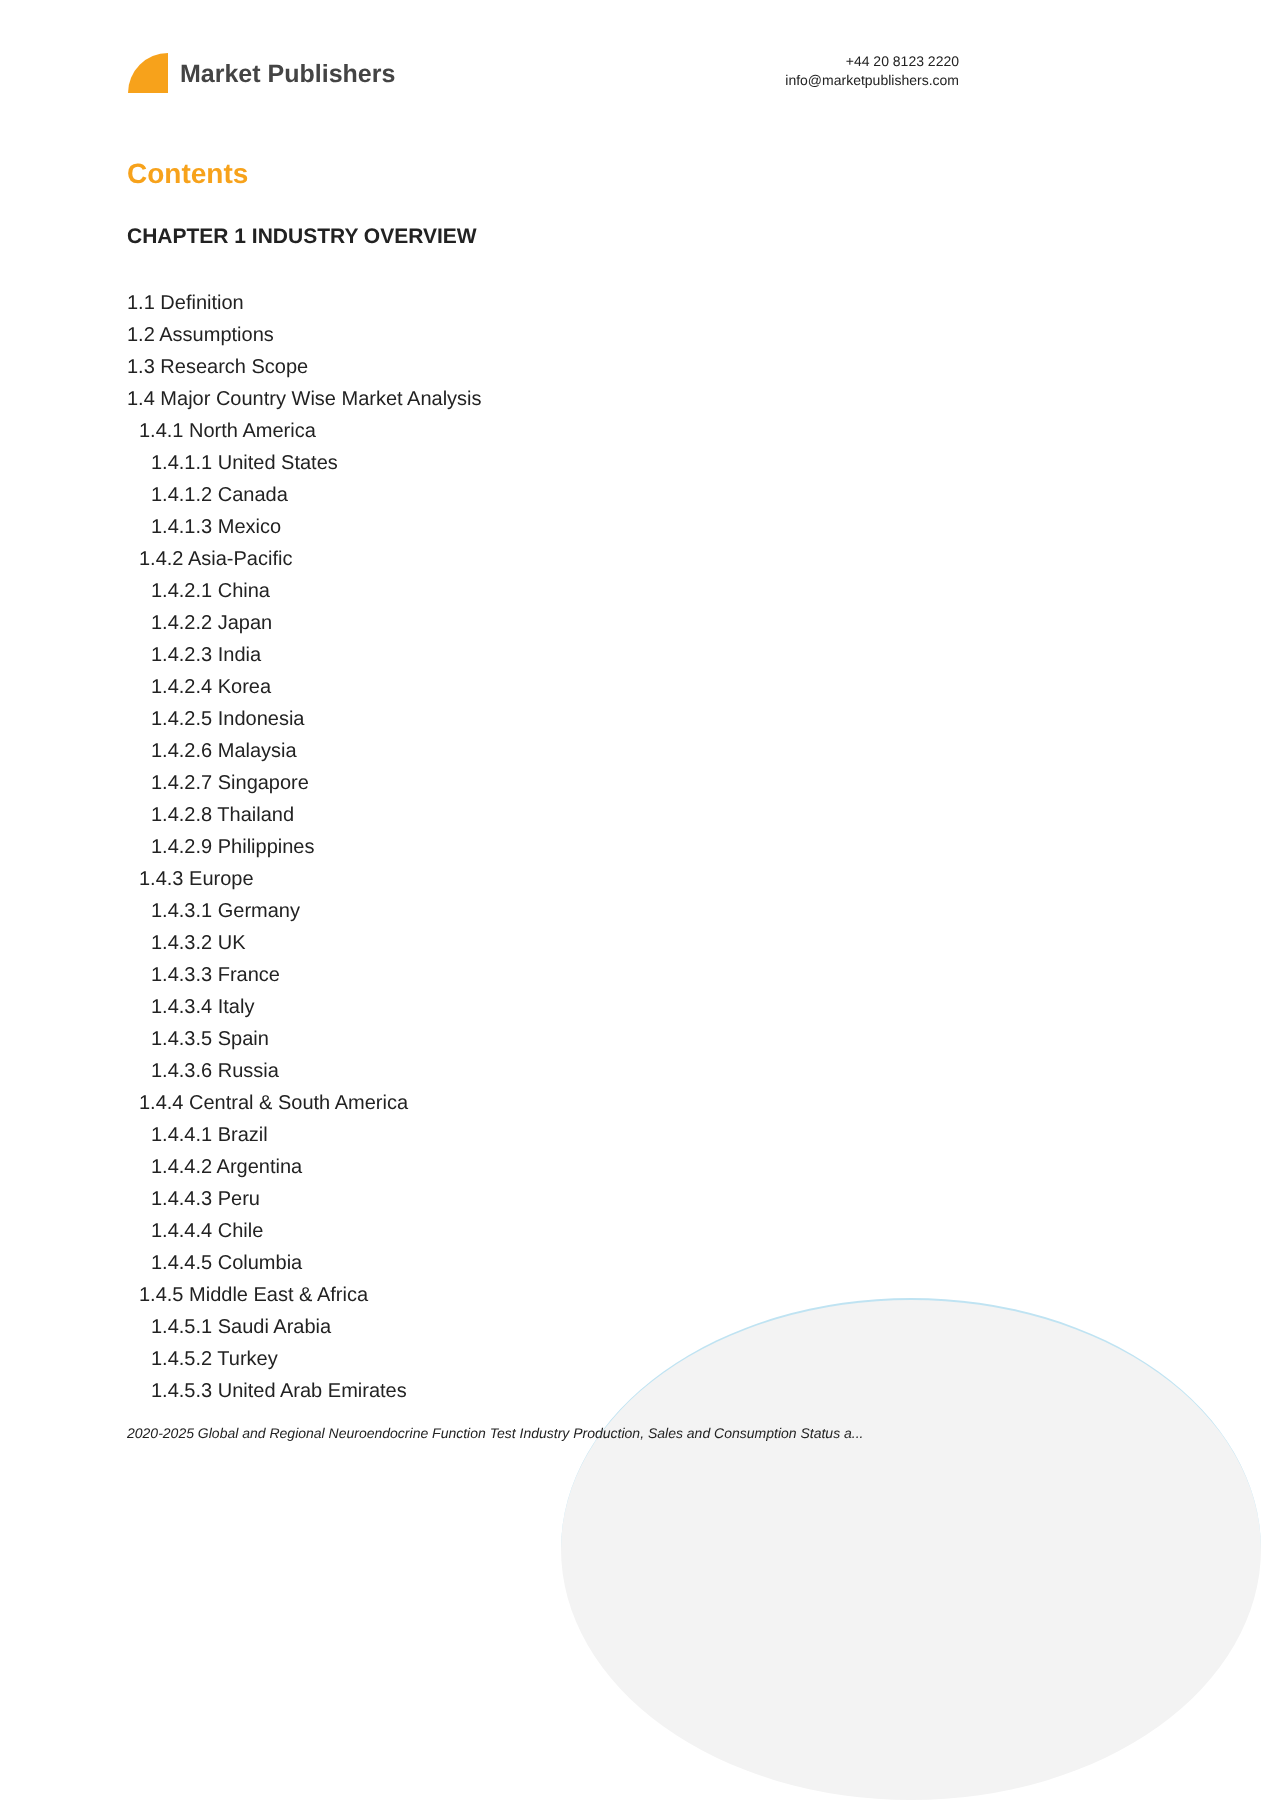Market Publishers
+44 20 8123 2220
info@marketpublishers.com
Contents
CHAPTER 1 INDUSTRY OVERVIEW
1.1 Definition
1.2 Assumptions
1.3 Research Scope
1.4 Major Country Wise Market Analysis
1.4.1 North America
1.4.1.1 United States
1.4.1.2 Canada
1.4.1.3 Mexico
1.4.2 Asia-Pacific
1.4.2.1 China
1.4.2.2 Japan
1.4.2.3 India
1.4.2.4 Korea
1.4.2.5 Indonesia
1.4.2.6 Malaysia
1.4.2.7 Singapore
1.4.2.8 Thailand
1.4.2.9 Philippines
1.4.3 Europe
1.4.3.1 Germany
1.4.3.2 UK
1.4.3.3 France
1.4.3.4 Italy
1.4.3.5 Spain
1.4.3.6 Russia
1.4.4 Central & South America
1.4.4.1 Brazil
1.4.4.2 Argentina
1.4.4.3 Peru
1.4.4.4 Chile
1.4.4.5 Columbia
1.4.5 Middle East & Africa
1.4.5.1 Saudi Arabia
1.4.5.2 Turkey
1.4.5.3 United Arab Emirates
2020-2025 Global and Regional Neuroendocrine Function Test Industry Production, Sales and Consumption Status a...